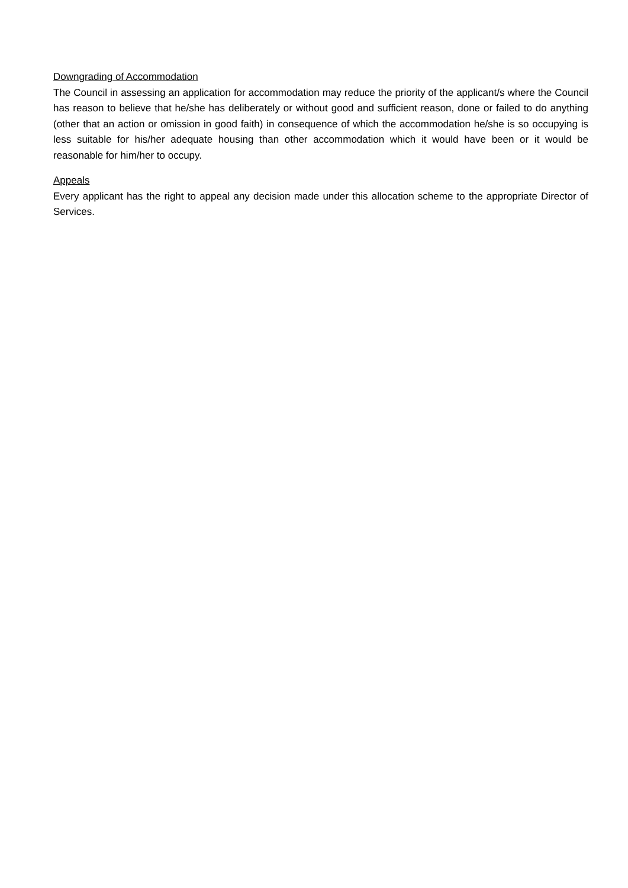Downgrading of Accommodation
The Council in assessing an application for accommodation may reduce the priority of the applicant/s where the Council has reason to believe that he/she has deliberately or without good and sufficient reason, done or failed to do anything (other that an action or omission in good faith) in consequence of which the accommodation he/she is so occupying is less suitable for his/her adequate housing than other accommodation which it would have been or it would be reasonable for him/her to occupy.
Appeals
Every applicant has the right to appeal any decision made under this allocation scheme to the appropriate Director of Services.